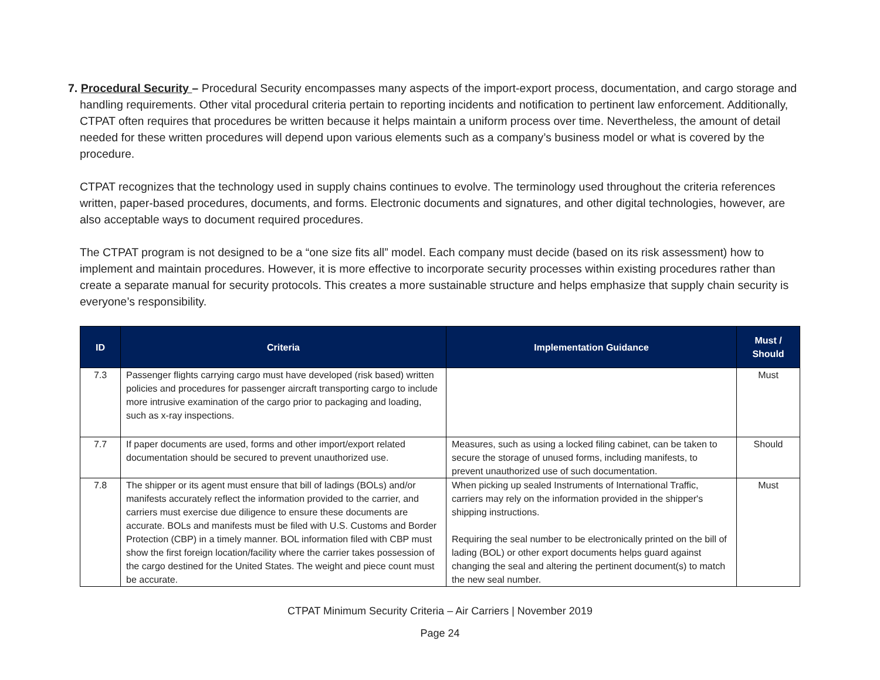7. Procedural Security – Procedural Security encompasses many aspects of the import-export process, documentation, and cargo storage and handling requirements. Other vital procedural criteria pertain to reporting incidents and notification to pertinent law enforcement. Additionally, CTPAT often requires that procedures be written because it helps maintain a uniform process over time. Nevertheless, the amount of detail needed for these written procedures will depend upon various elements such as a company’s business model or what is covered by the procedure.
CTPAT recognizes that the technology used in supply chains continues to evolve. The terminology used throughout the criteria references written, paper-based procedures, documents, and forms. Electronic documents and signatures, and other digital technologies, however, are also acceptable ways to document required procedures.
The CTPAT program is not designed to be a “one size fits all” model. Each company must decide (based on its risk assessment) how to implement and maintain procedures. However, it is more effective to incorporate security processes within existing procedures rather than create a separate manual for security protocols. This creates a more sustainable structure and helps emphasize that supply chain security is everyone’s responsibility.
| ID | Criteria | Implementation Guidance | Must / Should |
| --- | --- | --- | --- |
| 7.3 | Passenger flights carrying cargo must have developed (risk based) written policies and procedures for passenger aircraft transporting cargo to include more intrusive examination of the cargo prior to packaging and loading, such as x-ray inspections. | | Must |
| 7.7 | If paper documents are used, forms and other import/export related documentation should be secured to prevent unauthorized use. | Measures, such as using a locked filing cabinet, can be taken to secure the storage of unused forms, including manifests, to prevent unauthorized use of such documentation. | Should |
| 7.8 | The shipper or its agent must ensure that bill of ladings (BOLs) and/or manifests accurately reflect the information provided to the carrier, and carriers must exercise due diligence to ensure these documents are accurate. BOLs and manifests must be filed with U.S. Customs and Border Protection (CBP) in a timely manner. BOL information filed with CBP must show the first foreign location/facility where the carrier takes possession of the cargo destined for the United States. The weight and piece count must be accurate. | When picking up sealed Instruments of International Traffic, carriers may rely on the information provided in the shipper's shipping instructions. Requiring the seal number to be electronically printed on the bill of lading (BOL) or other export documents helps guard against changing the seal and altering the pertinent document(s) to match the new seal number. | Must |
CTPAT Minimum Security Criteria – Air Carriers | November 2019
Page 24